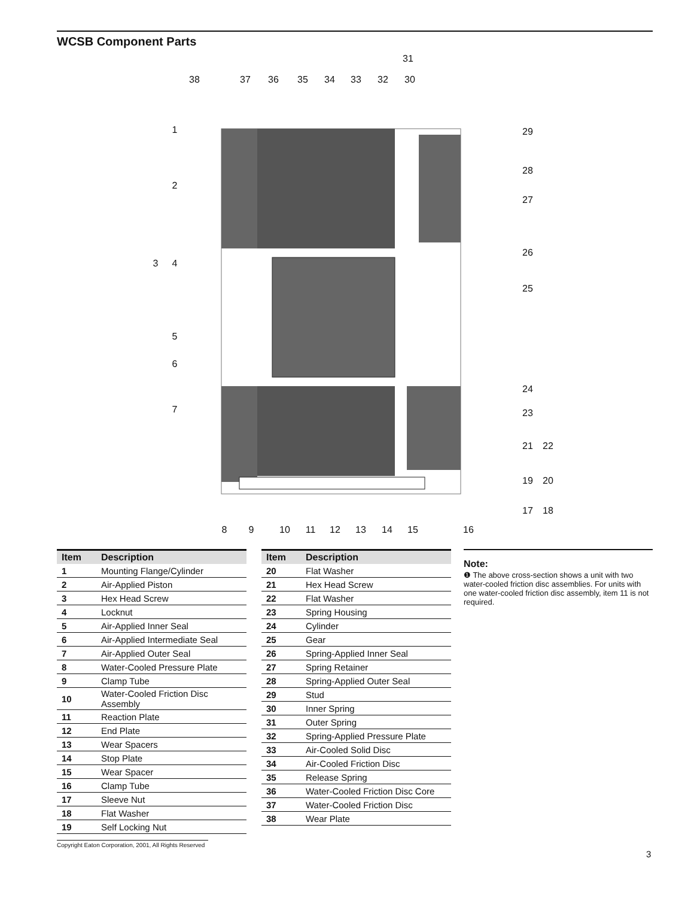WCSB Component Parts
31
38
37
36
35
34
33
32
30
1
29
28
2
27
26
3
4
25
5
6
24
7
23
21
22
19
20
17
18
8
9
10
11
12
13
14
15
16
| Item | Description |
| --- | --- |
| 1 | Mounting Flange/Cylinder |
| 2 | Air-Applied Piston |
| 3 | Hex Head Screw |
| 4 | Locknut |
| 5 | Air-Applied Inner Seal |
| 6 | Air-Applied Intermediate Seal |
| 7 | Air-Applied Outer Seal |
| 8 | Water-Cooled Pressure Plate |
| 9 | Clamp Tube |
| 10 | Water-Cooled Friction Disc Assembly |
| 11 | Reaction Plate |
| 12 | End Plate |
| 13 | Wear Spacers |
| 14 | Stop Plate |
| 15 | Wear Spacer |
| 16 | Clamp Tube |
| 17 | Sleeve Nut |
| 18 | Flat Washer |
| 19 | Self Locking Nut |
| Item | Description |
| --- | --- |
| 20 | Flat Washer |
| 21 | Hex Head Screw |
| 22 | Flat Washer |
| 23 | Spring Housing |
| 24 | Cylinder |
| 25 | Gear |
| 26 | Spring-Applied Inner Seal |
| 27 | Spring Retainer |
| 28 | Spring-Applied Outer Seal |
| 29 | Stud |
| 30 | Inner Spring |
| 31 | Outer Spring |
| 32 | Spring-Applied Pressure Plate |
| 33 | Air-Cooled Solid Disc |
| 34 | Air-Cooled Friction Disc |
| 35 | Release Spring |
| 36 | Water-Cooled Friction Disc Core |
| 37 | Water-Cooled Friction Disc |
| 38 | Wear Plate |
Note:
❶ The above cross-section shows a unit with two water-cooled friction disc assemblies. For units with one water-cooled friction disc assembly, item 11 is not required.
Copyright Eaton Corporation, 2001, All Rights Reserved
3